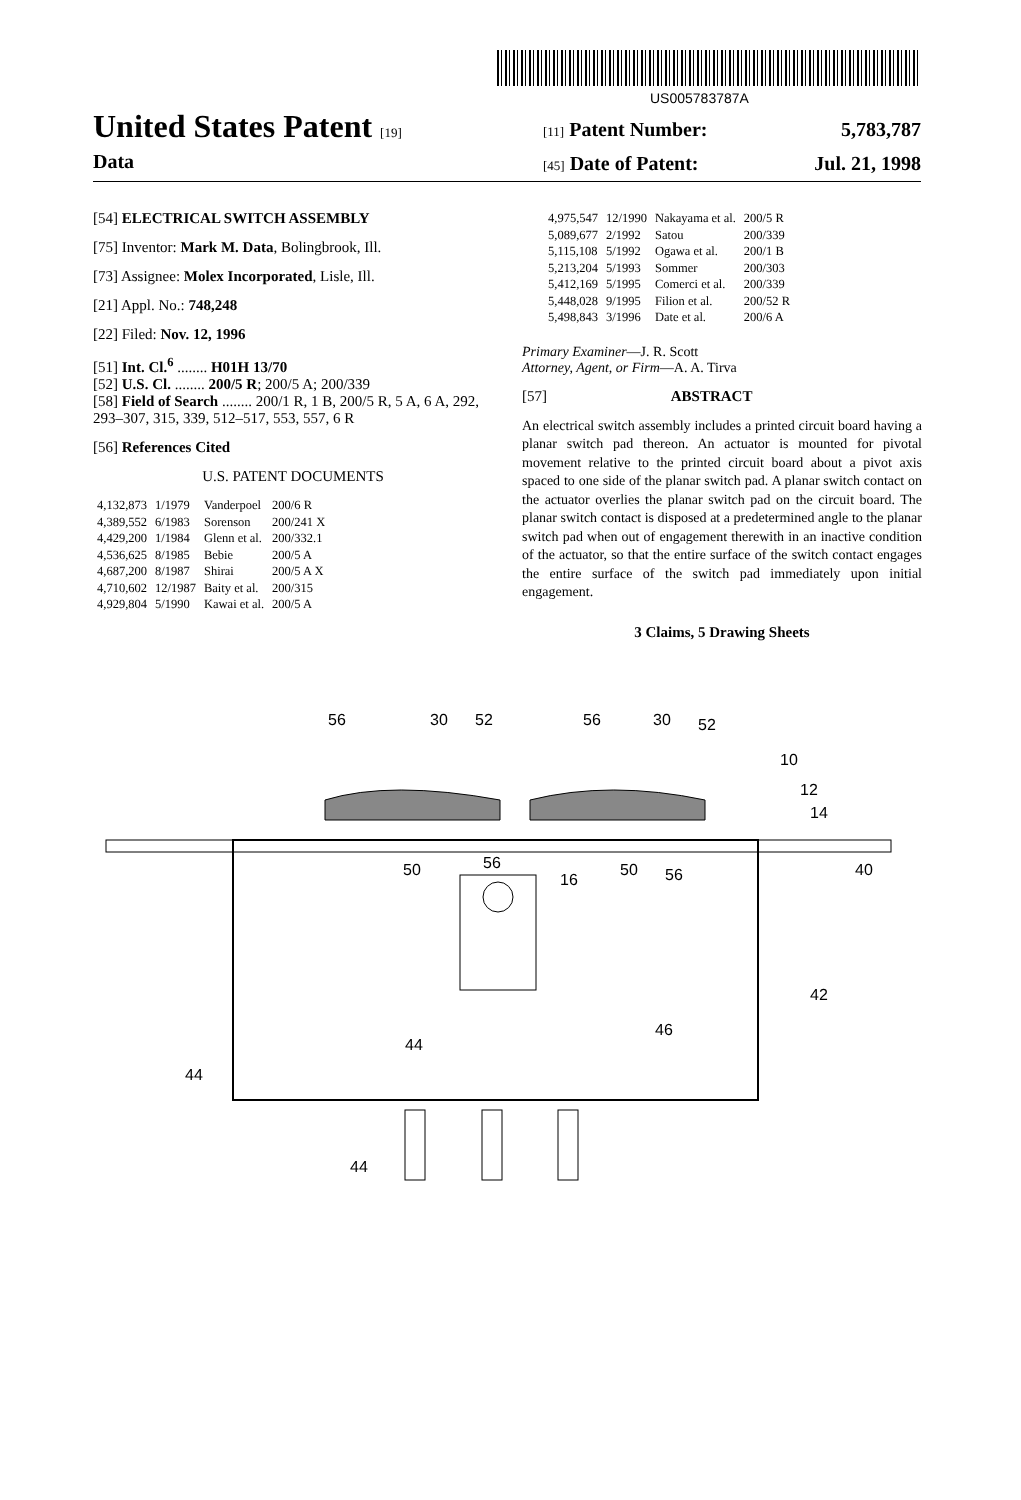US005783787A
United States Patent [19]
Data
[11] Patent Number: 5,783,787
[45] Date of Patent: Jul. 21, 1998
[54] ELECTRICAL SWITCH ASSEMBLY
[75] Inventor: Mark M. Data, Bolingbrook, Ill.
[73] Assignee: Molex Incorporated, Lisle, Ill.
[21] Appl. No.: 748,248
[22] Filed: Nov. 12, 1996
[51] Int. Cl.<sup>6</sup> ........ H01H 13/70
[52] U.S. Cl. ........ 200/5 R; 200/5 A; 200/339
[58] Field of Search ........ 200/1 R, 1 B, 200/5 R, 5 A, 6 A, 292, 293–307, 315, 339, 512–517, 553, 557, 6 R
[56] References Cited
U.S. PATENT DOCUMENTS
| 4,132,873 | 1/1979 | Vanderpoel | 200/6 R |
| 4,389,552 | 6/1983 | Sorenson | 200/241 X |
| 4,429,200 | 1/1984 | Glenn et al. | 200/332.1 |
| 4,536,625 | 8/1985 | Bebie | 200/5 A |
| 4,687,200 | 8/1987 | Shirai | 200/5 A X |
| 4,710,602 | 12/1987 | Baity et al. | 200/315 |
| 4,929,804 | 5/1990 | Kawai et al. | 200/5 A |
| 4,975,547 | 12/1990 | Nakayama et al. | 200/5 R |
| 5,089,677 | 2/1992 | Satou | 200/339 |
| 5,115,108 | 5/1992 | Ogawa et al. | 200/1 B |
| 5,213,204 | 5/1993 | Sommer | 200/303 |
| 5,412,169 | 5/1995 | Comerci et al. | 200/339 |
| 5,448,028 | 9/1995 | Filion et al. | 200/52 R |
| 5,498,843 | 3/1996 | Date et al. | 200/6 A |
Primary Examiner—J. R. Scott
Attorney, Agent, or Firm—A. A. Tirva
[57] ABSTRACT
An electrical switch assembly includes a printed circuit board having a planar switch pad thereon. An actuator is mounted for pivotal movement relative to the printed circuit board about a pivot axis spaced to one side of the planar switch pad. A planar switch contact on the actuator overlies the planar switch pad on the circuit board. The planar switch contact is disposed at a predetermined angle to the planar switch pad when out of engagement therewith in an inactive condition of the actuator, so that the entire surface of the switch contact engages the entire surface of the switch pad immediately upon initial engagement.
3 Claims, 5 Drawing Sheets
56
30
52
56
30
52
10
12
14
50
56
16
50
56
40
42
46
44
44
44